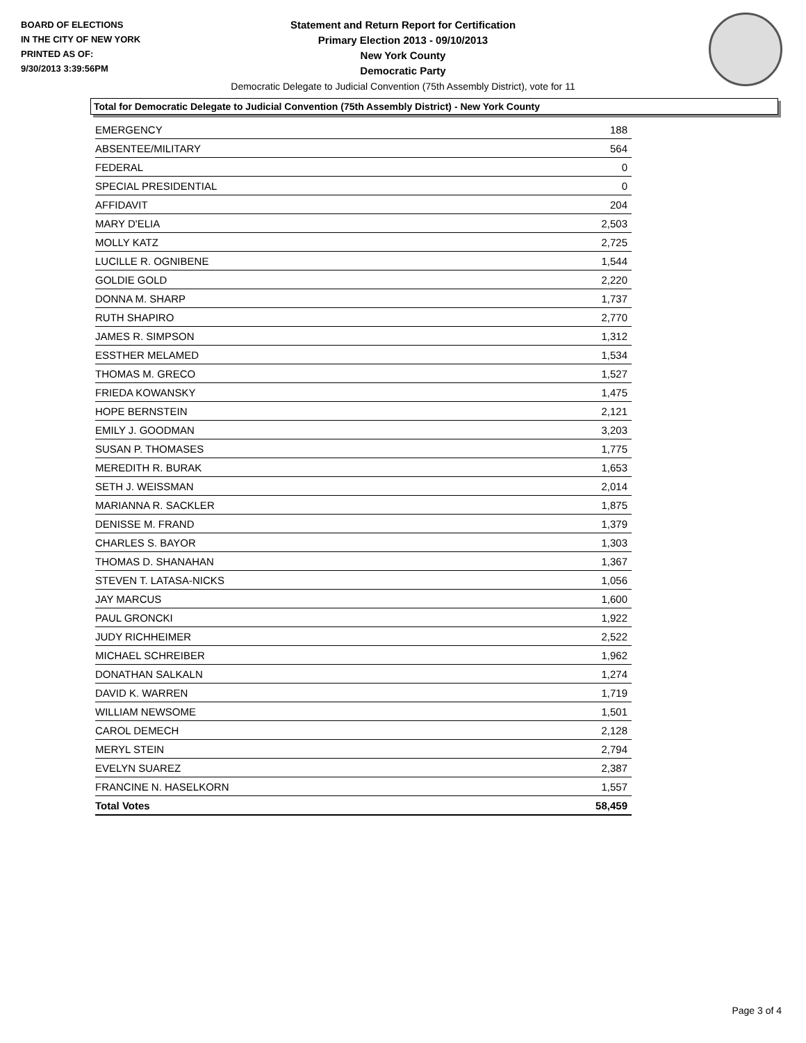BOARD OF ELECTIONS
IN THE CITY OF NEW YORK
PRINTED AS OF:
9/30/2013 3:39:56PM
Statement and Return Report for Certification
Primary Election 2013 - 09/10/2013
New York County
Democratic Party
Democratic Delegate to Judicial Convention (75th Assembly District), vote for 11
Total for Democratic Delegate to Judicial Convention (75th Assembly District) - New York County
| EMERGENCY | 188 |
| ABSENTEE/MILITARY | 564 |
| FEDERAL | 0 |
| SPECIAL PRESIDENTIAL | 0 |
| AFFIDAVIT | 204 |
| MARY D'ELIA | 2,503 |
| MOLLY KATZ | 2,725 |
| LUCILLE R. OGNIBENE | 1,544 |
| GOLDIE GOLD | 2,220 |
| DONNA M. SHARP | 1,737 |
| RUTH SHAPIRO | 2,770 |
| JAMES R. SIMPSON | 1,312 |
| ESSTHER MELAMED | 1,534 |
| THOMAS M. GRECO | 1,527 |
| FRIEDA KOWANSKY | 1,475 |
| HOPE BERNSTEIN | 2,121 |
| EMILY J. GOODMAN | 3,203 |
| SUSAN P. THOMASES | 1,775 |
| MEREDITH R. BURAK | 1,653 |
| SETH J. WEISSMAN | 2,014 |
| MARIANNA R. SACKLER | 1,875 |
| DENISSE M. FRAND | 1,379 |
| CHARLES S. BAYOR | 1,303 |
| THOMAS D. SHANAHAN | 1,367 |
| STEVEN T. LATASA-NICKS | 1,056 |
| JAY MARCUS | 1,600 |
| PAUL GRONCKI | 1,922 |
| JUDY RICHHEIMER | 2,522 |
| MICHAEL SCHREIBER | 1,962 |
| DONATHAN SALKALN | 1,274 |
| DAVID K. WARREN | 1,719 |
| WILLIAM NEWSOME | 1,501 |
| CAROL DEMECH | 2,128 |
| MERYL STEIN | 2,794 |
| EVELYN SUAREZ | 2,387 |
| FRANCINE N. HASELKORN | 1,557 |
| Total Votes | 58,459 |
Page 3 of 4